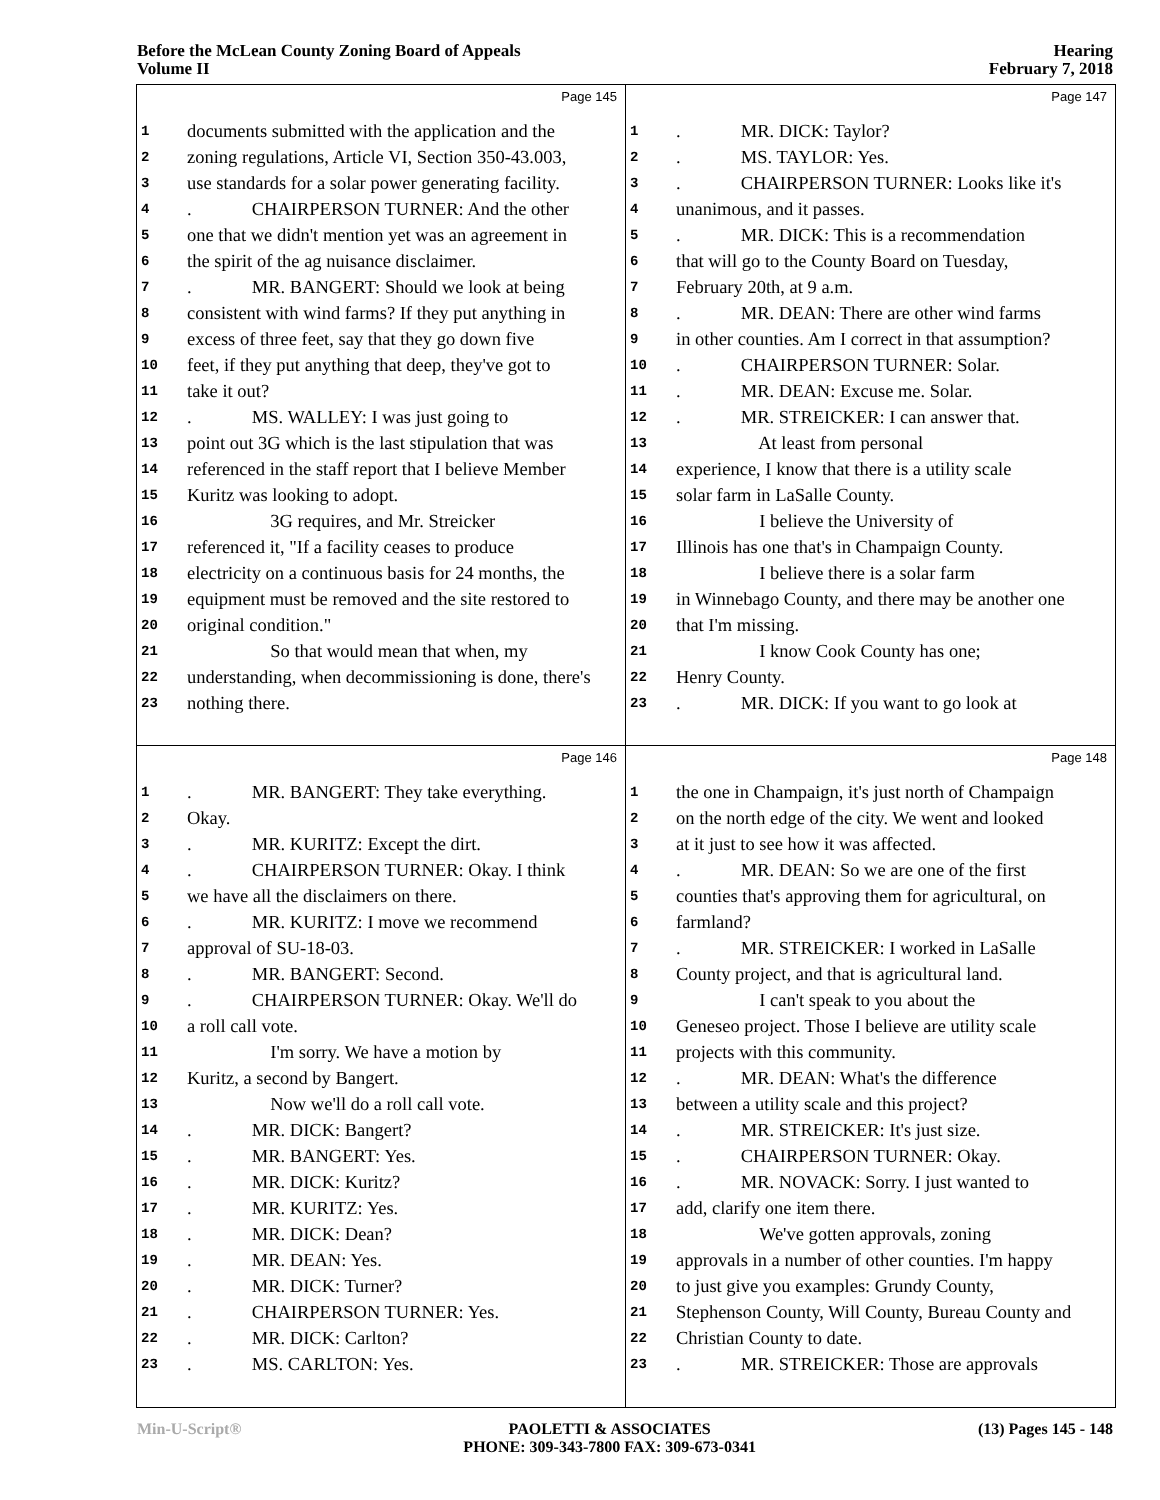Before the McLean County Zoning Board of Appeals
Volume II
Hearing
February 7, 2018
Page 145
1 documents submitted with the application and the
2 zoning regulations, Article VI, Section 350-43.003,
3 use standards for a solar power generating facility.
4. CHAIRPERSON TURNER: And the other
5 one that we didn't mention yet was an agreement in
6 the spirit of the ag nuisance disclaimer.
7. MR. BANGERT: Should we look at being
8 consistent with wind farms? If they put anything in
9 excess of three feet, say that they go down five
10 feet, if they put anything that deep, they've got to
11 take it out?
12. MS. WALLEY: I was just going to
13 point out 3G which is the last stipulation that was
14 referenced in the staff report that I believe Member
15 Kuritz was looking to adopt.
16 3G requires, and Mr. Streicker
17 referenced it, "If a facility ceases to produce
18 electricity on a continuous basis for 24 months, the
19 equipment must be removed and the site restored to
20 original condition."
21 So that would mean that when, my
22 understanding, when decommissioning is done, there's
23 nothing there.
Page 147
1. MR. DICK: Taylor?
2. MS. TAYLOR: Yes.
3. CHAIRPERSON TURNER: Looks like it's
4 unanimous, and it passes.
5. MR. DICK: This is a recommendation
6 that will go to the County Board on Tuesday,
7 February 20th, at 9 a.m.
8. MR. DEAN: There are other wind farms
9 in other counties. Am I correct in that assumption?
10. CHAIRPERSON TURNER: Solar.
11. MR. DEAN: Excuse me. Solar.
12. MR. STREICKER: I can answer that.
13 At least from personal
14 experience, I know that there is a utility scale
15 solar farm in LaSalle County.
16 I believe the University of
17 Illinois has one that's in Champaign County.
18 I believe there is a solar farm
19 in Winnebago County, and there may be another one
20 that I'm missing.
21 I know Cook County has one;
22 Henry County.
23. MR. DICK: If you want to go look at
Page 146
1. MR. BANGERT: They take everything.
2 Okay.
3. MR. KURITZ: Except the dirt.
4. CHAIRPERSON TURNER: Okay. I think
5 we have all the disclaimers on there.
6. MR. KURITZ: I move we recommend
7 approval of SU-18-03.
8. MR. BANGERT: Second.
9. CHAIRPERSON TURNER: Okay. We'll do
10 a roll call vote.
11 I'm sorry. We have a motion by
12 Kuritz, a second by Bangert.
13 Now we'll do a roll call vote.
14. MR. DICK: Bangert?
15. MR. BANGERT: Yes.
16. MR. DICK: Kuritz?
17. MR. KURITZ: Yes.
18. MR. DICK: Dean?
19. MR. DEAN: Yes.
20. MR. DICK: Turner?
21. CHAIRPERSON TURNER: Yes.
22. MR. DICK: Carlton?
23. MS. CARLTON: Yes.
Page 148
1 the one in Champaign, it's just north of Champaign
2 on the north edge of the city. We went and looked
3 at it just to see how it was affected.
4. MR. DEAN: So we are one of the first
5 counties that's approving them for agricultural, on
6 farmland?
7. MR. STREICKER: I worked in LaSalle
8 County project, and that is agricultural land.
9 I can't speak to you about the
10 Geneseo project. Those I believe are utility scale
11 projects with this community.
12. MR. DEAN: What's the difference
13 between a utility scale and this project?
14. MR. STREICKER: It's just size.
15. CHAIRPERSON TURNER: Okay.
16. MR. NOVACK: Sorry. I just wanted to
17 add, clarify one item there.
18 We've gotten approvals, zoning
19 approvals in a number of other counties. I'm happy
20 to just give you examples: Grundy County,
21 Stephenson County, Will County, Bureau County and
22 Christian County to date.
23. MR. STREICKER: Those are approvals
Min-U-Script® PAOLETTI & ASSOCIATES
PHONE: 309-343-7800 FAX: 309-673-0341
(13) Pages 145 - 148